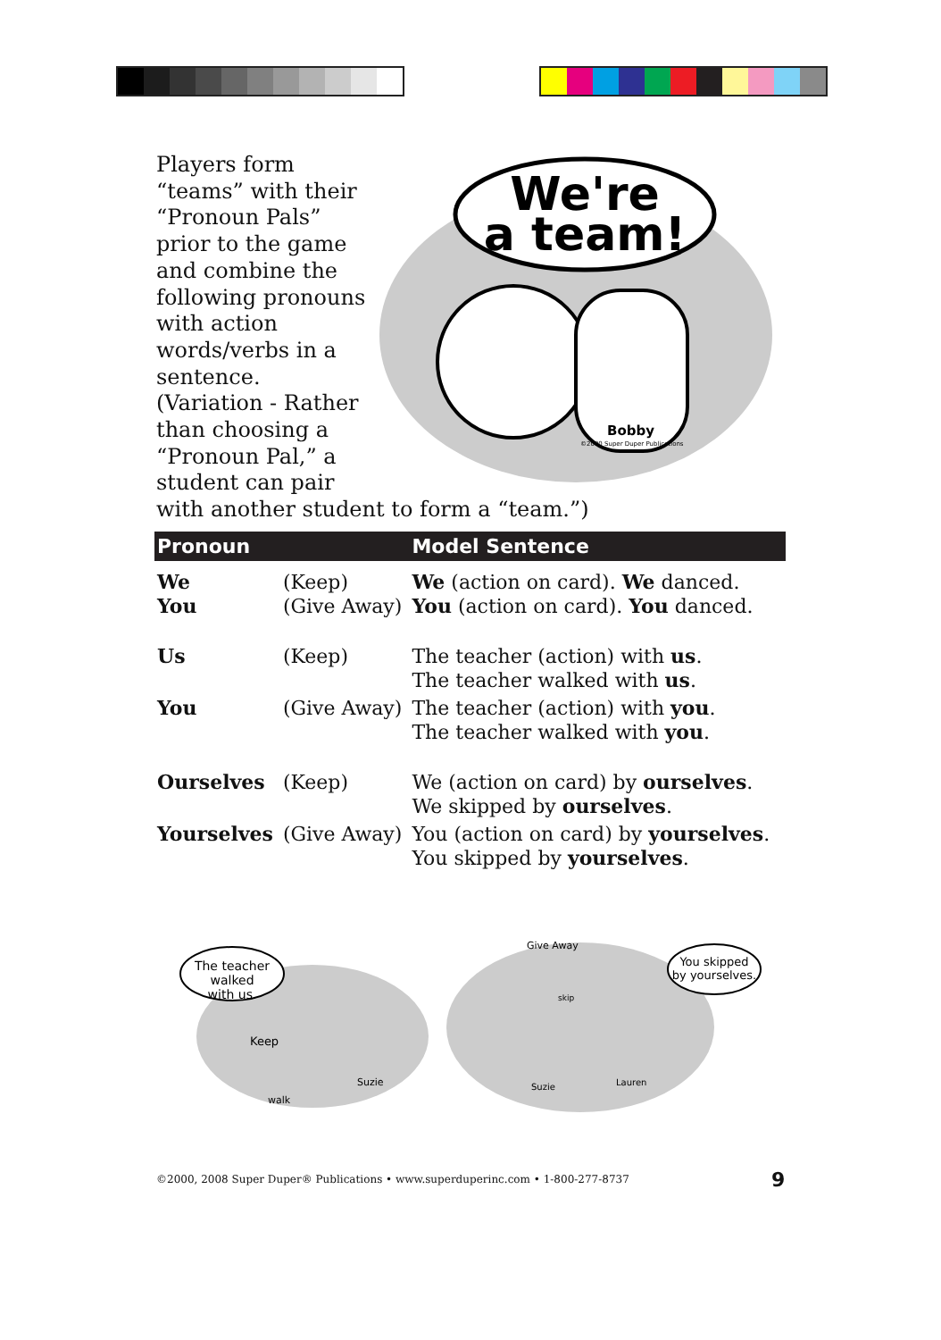Players form “teams” with their “Pronoun Pals” prior to the game and combine the following pronouns with action words/verbs in a sentence. (Variation - Rather than choosing a “Pronoun Pal,” a student can pair
with another student to form a “team.”)
We're
a team!
Bobby
©2000 Super Duper Publications
| Pronoun | | Model Sentence |
| --- | --- | --- |
| We You | (Keep) (Give Away) | We (action on card). We danced. You (action on card). You danced. |
| Us | (Keep) | The teacher (action) with us . The teacher walked with us . |
| You | (Give Away) | The teacher (action) with you . The teacher walked with you . |
| Ourselves | (Keep) | We (action on card) by ourselves . We skipped by ourselves . |
| Yourselves | (Give Away) | You (action on card) by yourselves . You skipped by yourselves . |
The teacher
walked
with us.
You skipped
by yourselves.
Keep
walk
Suzie
Give Away
skip
Suzie
Lauren
©2000, 2008 Super Duper® Publications • www.superduperinc.com • 1-800-277-8737
9